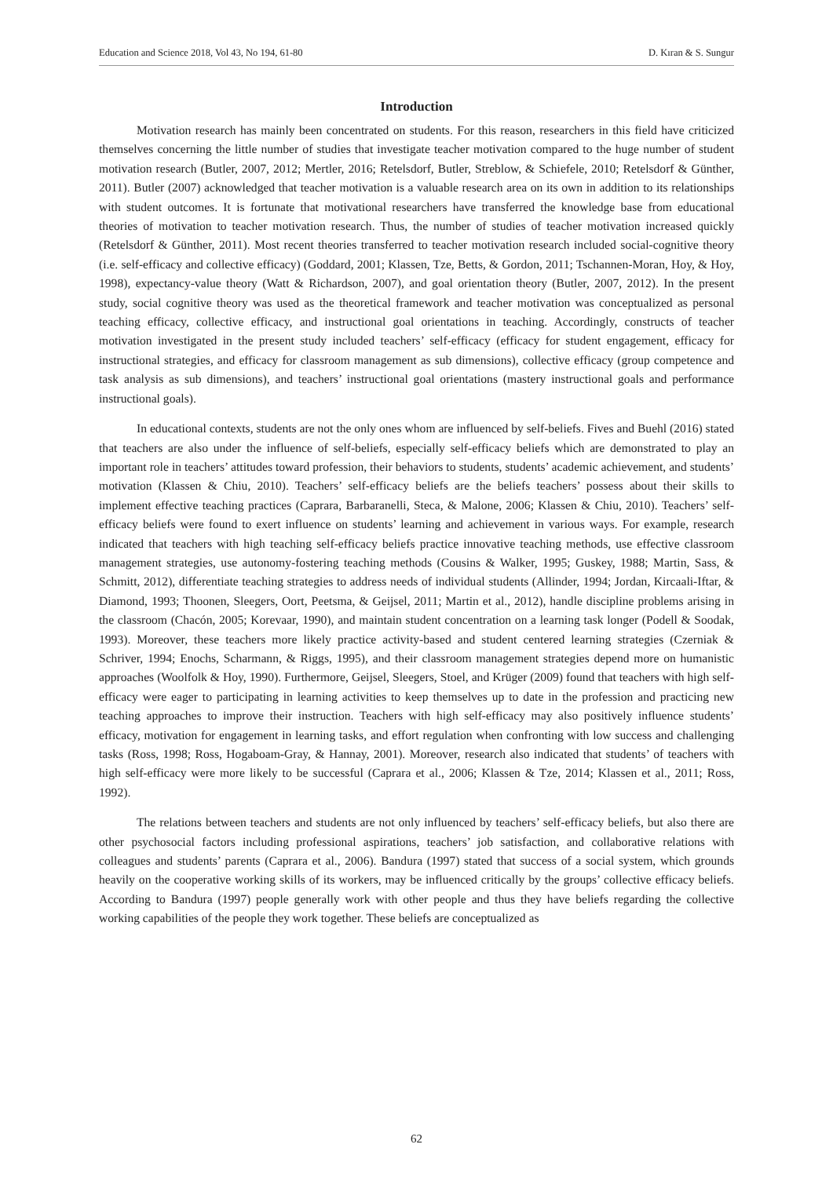Education and Science 2018, Vol 43, No 194, 61-80 D. Kıran & S. Sungur
Introduction
Motivation research has mainly been concentrated on students. For this reason, researchers in this field have criticized themselves concerning the little number of studies that investigate teacher motivation compared to the huge number of student motivation research (Butler, 2007, 2012; Mertler, 2016; Retelsdorf, Butler, Streblow, & Schiefele, 2010; Retelsdorf & Günther, 2011). Butler (2007) acknowledged that teacher motivation is a valuable research area on its own in addition to its relationships with student outcomes. It is fortunate that motivational researchers have transferred the knowledge base from educational theories of motivation to teacher motivation research. Thus, the number of studies of teacher motivation increased quickly (Retelsdorf & Günther, 2011). Most recent theories transferred to teacher motivation research included social-cognitive theory (i.e. self-efficacy and collective efficacy) (Goddard, 2001; Klassen, Tze, Betts, & Gordon, 2011; Tschannen-Moran, Hoy, & Hoy, 1998), expectancy-value theory (Watt & Richardson, 2007), and goal orientation theory (Butler, 2007, 2012). In the present study, social cognitive theory was used as the theoretical framework and teacher motivation was conceptualized as personal teaching efficacy, collective efficacy, and instructional goal orientations in teaching. Accordingly, constructs of teacher motivation investigated in the present study included teachers’ self-efficacy (efficacy for student engagement, efficacy for instructional strategies, and efficacy for classroom management as sub dimensions), collective efficacy (group competence and task analysis as sub dimensions), and teachers’ instructional goal orientations (mastery instructional goals and performance instructional goals).
In educational contexts, students are not the only ones whom are influenced by self-beliefs. Fives and Buehl (2016) stated that teachers are also under the influence of self-beliefs, especially self-efficacy beliefs which are demonstrated to play an important role in teachers’ attitudes toward profession, their behaviors to students, students’ academic achievement, and students’ motivation (Klassen & Chiu, 2010). Teachers’ self-efficacy beliefs are the beliefs teachers’ possess about their skills to implement effective teaching practices (Caprara, Barbaranelli, Steca, & Malone, 2006; Klassen & Chiu, 2010). Teachers’ self-efficacy beliefs were found to exert influence on students’ learning and achievement in various ways. For example, research indicated that teachers with high teaching self-efficacy beliefs practice innovative teaching methods, use effective classroom management strategies, use autonomy-fostering teaching methods (Cousins & Walker, 1995; Guskey, 1988; Martin, Sass, & Schmitt, 2012), differentiate teaching strategies to address needs of individual students (Allinder, 1994; Jordan, Kircaali-Iftar, & Diamond, 1993; Thoonen, Sleegers, Oort, Peetsma, & Geijsel, 2011; Martin et al., 2012), handle discipline problems arising in the classroom (Chacón, 2005; Korevaar, 1990), and maintain student concentration on a learning task longer (Podell & Soodak, 1993). Moreover, these teachers more likely practice activity-based and student centered learning strategies (Czerniak & Schriver, 1994; Enochs, Scharmann, & Riggs, 1995), and their classroom management strategies depend more on humanistic approaches (Woolfolk & Hoy, 1990). Furthermore, Geijsel, Sleegers, Stoel, and Krüger (2009) found that teachers with high self-efficacy were eager to participating in learning activities to keep themselves up to date in the profession and practicing new teaching approaches to improve their instruction. Teachers with high self-efficacy may also positively influence students’ efficacy, motivation for engagement in learning tasks, and effort regulation when confronting with low success and challenging tasks (Ross, 1998; Ross, Hogaboam-Gray, & Hannay, 2001). Moreover, research also indicated that students’ of teachers with high self-efficacy were more likely to be successful (Caprara et al., 2006; Klassen & Tze, 2014; Klassen et al., 2011; Ross, 1992).
The relations between teachers and students are not only influenced by teachers’ self-efficacy beliefs, but also there are other psychosocial factors including professional aspirations, teachers’ job satisfaction, and collaborative relations with colleagues and students’ parents (Caprara et al., 2006). Bandura (1997) stated that success of a social system, which grounds heavily on the cooperative working skills of its workers, may be influenced critically by the groups’ collective efficacy beliefs. According to Bandura (1997) people generally work with other people and thus they have beliefs regarding the collective working capabilities of the people they work together. These beliefs are conceptualized as
62